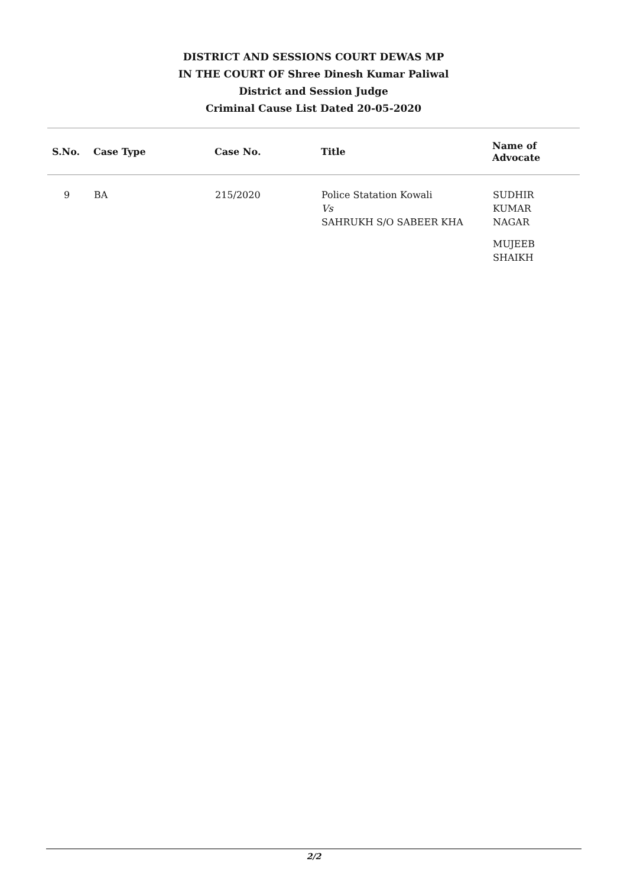DISTRICT AND SESSIONS COURT DEWAS MP
IN THE COURT OF Shree Dinesh Kumar Paliwal
District and Session Judge
Criminal Cause List Dated 20-05-2020
| S.No. | Case Type | Case No. | Title | Name of Advocate |
| --- | --- | --- | --- | --- |
| 9 | BA | 215/2020 | Police Statation Kowali Vs SAHRUKH S/O SABEER KHA | SUDHIR KUMAR NAGAR MUJEEB SHAIKH |
2/2